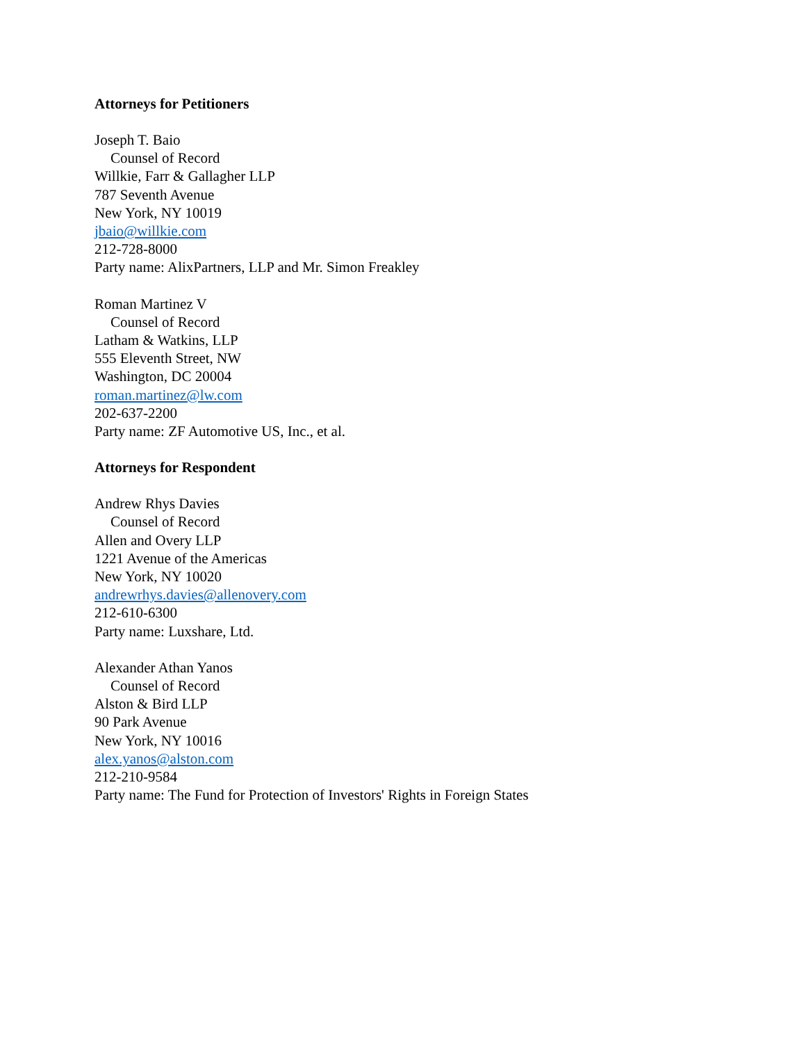Attorneys for Petitioners
Joseph T. Baio
Counsel of Record
Willkie, Farr & Gallagher LLP
787 Seventh Avenue
New York, NY 10019
jbaio@willkie.com
212-728-8000
Party name: AlixPartners, LLP and Mr. Simon Freakley
Roman Martinez V
Counsel of Record
Latham & Watkins, LLP
555 Eleventh Street, NW
Washington, DC 20004
roman.martinez@lw.com
202-637-2200
Party name: ZF Automotive US, Inc., et al.
Attorneys for Respondent
Andrew Rhys Davies
Counsel of Record
Allen and Overy LLP
1221 Avenue of the Americas
New York, NY 10020
andrewrhys.davies@allenovery.com
212-610-6300
Party name: Luxshare, Ltd.
Alexander Athan Yanos
Counsel of Record
Alston & Bird LLP
90 Park Avenue
New York, NY 10016
alex.yanos@alston.com
212-210-9584
Party name: The Fund for Protection of Investors' Rights in Foreign States